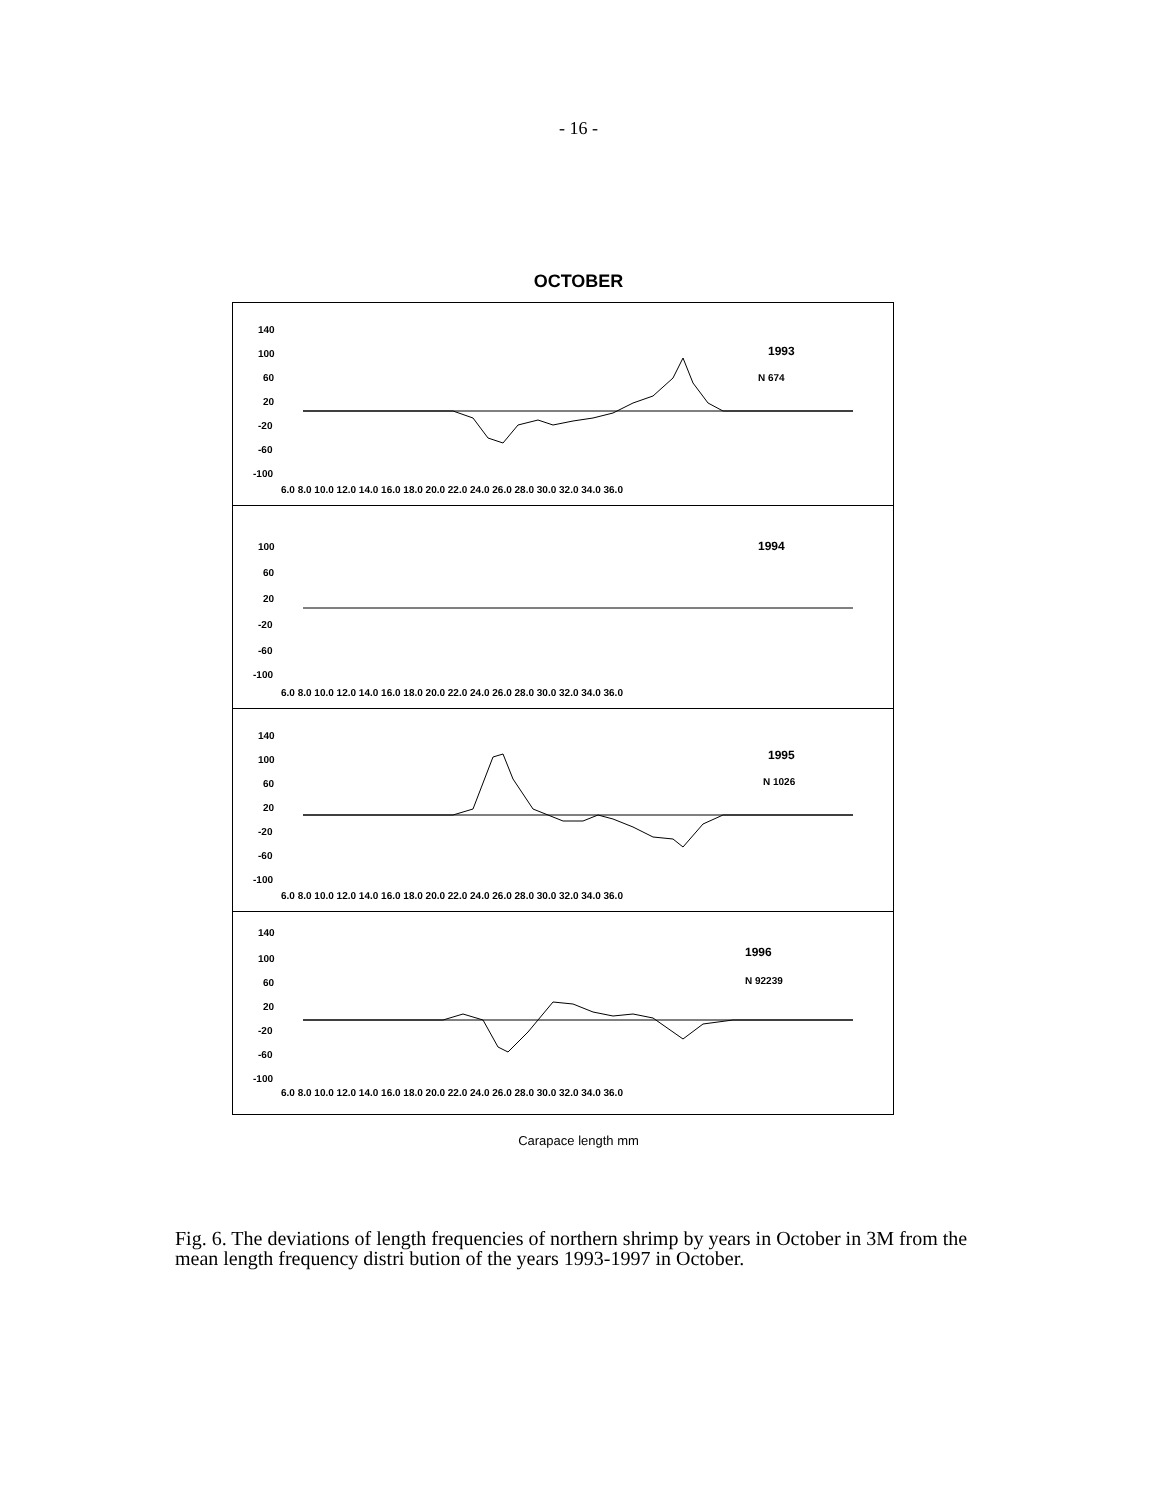- 16 -
OCTOBER
140
100
60
20
-20
-60
-100
1993
N 674
6.0 8.0 10.0 12.0 14.0 16.0 18.0 20.0 22.0 24.0 26.0 28.0 30.0 32.0 34.0 36.0
100
60
20
-20
-60
-100
1994
6.0 8.0 10.0 12.0 14.0 16.0 18.0 20.0 22.0 24.0 26.0 28.0 30.0 32.0 34.0 36.0
140
100
60
20
-20
-60
-100
1995
N 1026
6.0 8.0 10.0 12.0 14.0 16.0 18.0 20.0 22.0 24.0 26.0 28.0 30.0 32.0 34.0 36.0
140
100
60
20
-20
-60
-100
1996
N 92239
6.0 8.0 10.0 12.0 14.0 16.0 18.0 20.0 22.0 24.0 26.0 28.0 30.0 32.0 34.0 36.0
Carapace length mm
Fig. 6. The deviations of length frequencies of northern shrimp by years in October in 3M from the mean length frequency distri bution of the years 1993-1997 in October.